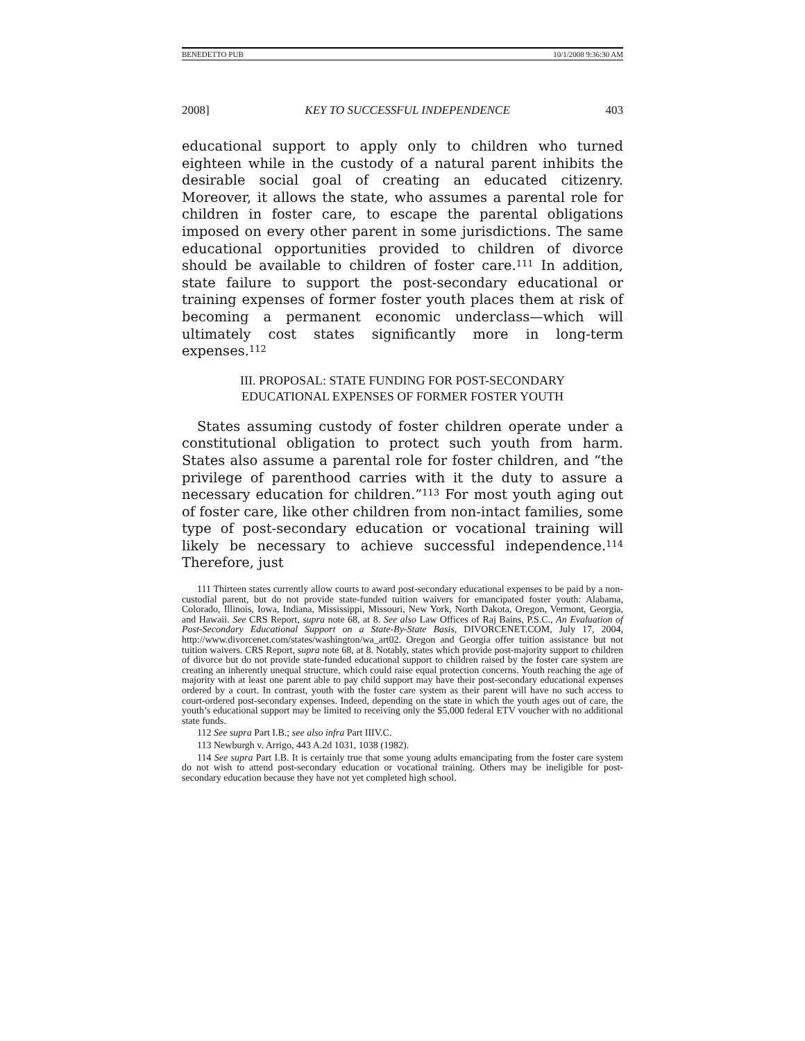BENEDETTO PUB 10/1/2008 9:36:30 AM
2008] KEY TO SUCCESSFUL INDEPENDENCE 403
educational support to apply only to children who turned eighteen while in the custody of a natural parent inhibits the desirable social goal of creating an educated citizenry. Moreover, it allows the state, who assumes a parental role for children in foster care, to escape the parental obligations imposed on every other parent in some jurisdictions. The same educational opportunities provided to children of divorce should be available to children of foster care.<sup>111</sup> In addition, state failure to support the post-secondary educational or training expenses of former foster youth places them at risk of becoming a permanent economic underclass—which will ultimately cost states significantly more in long-term expenses.<sup>112</sup>
III. PROPOSAL: STATE FUNDING FOR POST-SECONDARY
EDUCATIONAL EXPENSES OF FORMER FOSTER YOUTH
States assuming custody of foster children operate under a constitutional obligation to protect such youth from harm. States also assume a parental role for foster children, and “the privilege of parenthood carries with it the duty to assure a necessary education for children.”<sup>113</sup> For most youth aging out of foster care, like other children from non-intact families, some type of post-secondary education or vocational training will likely be necessary to achieve successful independence.<sup>114</sup> Therefore, just
111 Thirteen states currently allow courts to award post-secondary educational expenses to be paid by a non-custodial parent, but do not provide state-funded tuition waivers for emancipated foster youth: Alabama, Colorado, Illinois, Iowa, Indiana, Mississippi, Missouri, New York, North Dakota, Oregon, Vermont, Georgia, and Hawaii. See CRS Report, supra note 68, at 8. See also Law Offices of Raj Bains, P.S.C., An Evaluation of Post-Secondary Educational Support on a State-By-State Basis, DIVORCENET.COM, July 17, 2004, http://www.divorcenet.com/states/washington/wa_art02. Oregon and Georgia offer tuition assistance but not tuition waivers. CRS Report, supra note 68, at 8. Notably, states which provide post-majority support to children of divorce but do not provide state-funded educational support to children raised by the foster care system are creating an inherently unequal structure, which could raise equal protection concerns. Youth reaching the age of majority with at least one parent able to pay child support may have their post-secondary educational expenses ordered by a court. In contrast, youth with the foster care system as their parent will have no such access to court-ordered post-secondary expenses. Indeed, depending on the state in which the youth ages out of care, the youth’s educational support may be limited to receiving only the $5,000 federal ETV voucher with no additional state funds.
112 See supra Part I.B.; see also infra Part IIIV.C.
113 Newburgh v. Arrigo, 443 A.2d 1031, 1038 (1982).
114 See supra Part I.B. It is certainly true that some young adults emancipating from the foster care system do not wish to attend post-secondary education or vocational training. Others may be ineligible for post-secondary education because they have not yet completed high school.